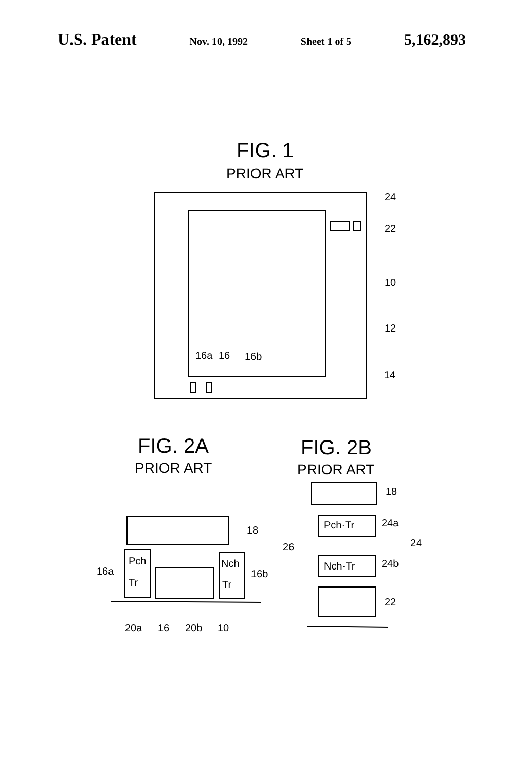U.S. Patent Nov. 10, 1992 Sheet 1 of 5 5,162,893
FIG. 1
PRIOR ART
24
22
10
12
16a 16 16b
14
FIG. 2A
PRIOR ART
FIG. 2B
PRIOR ART
18
Pch
Tr
Nch
Tr
16a 16b
20a 16 20b 10
18
Pch·Tr 24a
24 26
Nch·Tr 24b
22